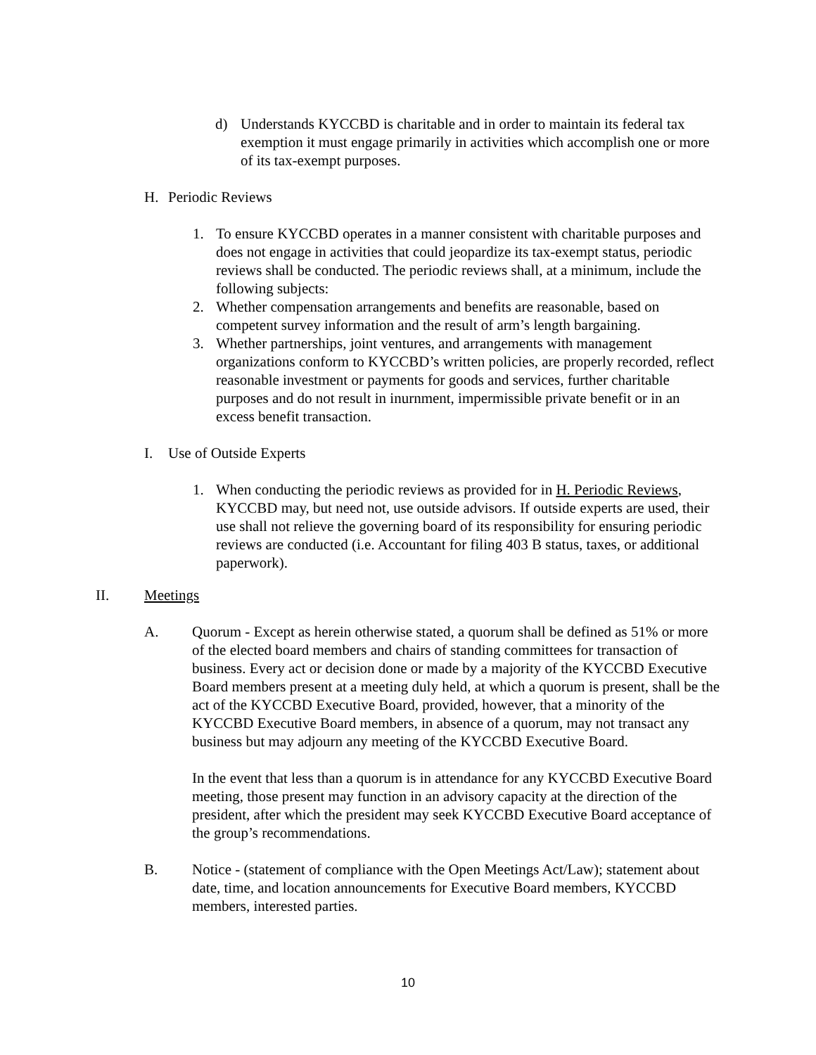d) Understands KYCCBD is charitable and in order to maintain its federal tax exemption it must engage primarily in activities which accomplish one or more of its tax-exempt purposes.
H. Periodic Reviews
1. To ensure KYCCBD operates in a manner consistent with charitable purposes and does not engage in activities that could jeopardize its tax-exempt status, periodic reviews shall be conducted. The periodic reviews shall, at a minimum, include the following subjects:
2. Whether compensation arrangements and benefits are reasonable, based on competent survey information and the result of arm’s length bargaining.
3. Whether partnerships, joint ventures, and arrangements with management organizations conform to KYCCBD’s written policies, are properly recorded, reflect reasonable investment or payments for goods and services, further charitable purposes and do not result in inurnment, impermissible private benefit or in an excess benefit transaction.
I. Use of Outside Experts
1. When conducting the periodic reviews as provided for in H. Periodic Reviews, KYCCBD may, but need not, use outside advisors. If outside experts are used, their use shall not relieve the governing board of its responsibility for ensuring periodic reviews are conducted (i.e. Accountant for filing 403 B status, taxes, or additional paperwork).
II. Meetings
A. Quorum - Except as herein otherwise stated, a quorum shall be defined as 51% or more of the elected board members and chairs of standing committees for transaction of business. Every act or decision done or made by a majority of the KYCCBD Executive Board members present at a meeting duly held, at which a quorum is present, shall be the act of the KYCCBD Executive Board, provided, however, that a minority of the KYCCBD Executive Board members, in absence of a quorum, may not transact any business but may adjourn any meeting of the KYCCBD Executive Board.
In the event that less than a quorum is in attendance for any KYCCBD Executive Board meeting, those present may function in an advisory capacity at the direction of the president, after which the president may seek KYCCBD Executive Board acceptance of the group’s recommendations.
B. Notice - (statement of compliance with the Open Meetings Act/Law); statement about date, time, and location announcements for Executive Board members, KYCCBD members, interested parties.
10